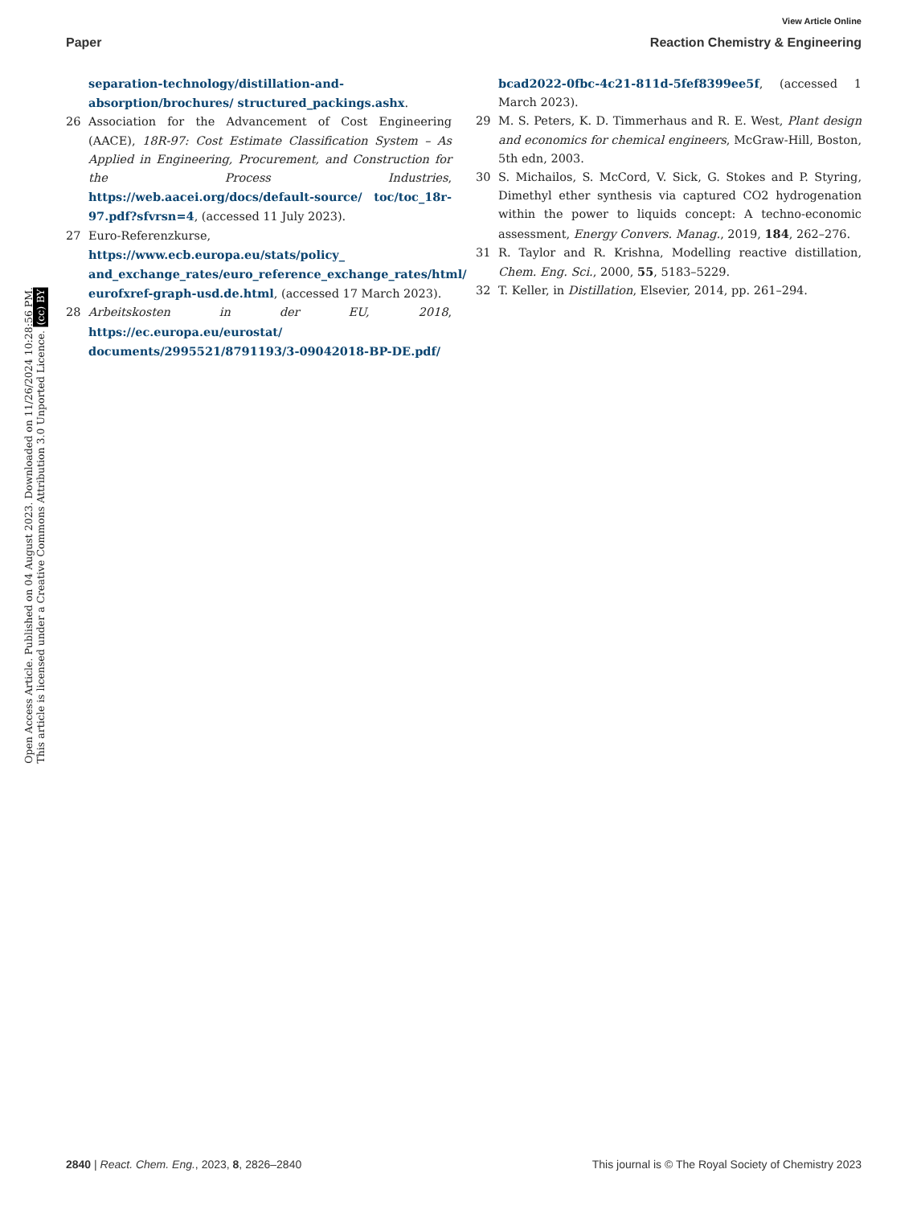View Article Online
Paper Reaction Chemistry & Engineering
Open Access Article. Published on 04 August 2023. Downloaded on 11/26/2024 10:28:56 PM.
This article is licensed under a Creative Commons Attribution 3.0 Unported Licence. (cc) BY
separation-technology/distillation-and-absorption/brochures/ structured_packings.ashx.
26 Association for the Advancement of Cost Engineering (AACE), 18R-97: Cost Estimate Classification System – As Applied in Engineering, Procurement, and Construction for the Process Industries, https://web.aacei.org/docs/default-source/ toc/toc_18r-97.pdf?sfvrsn=4, (accessed 11 July 2023).
27 Euro-Referenzkurse, https://www.ecb.europa.eu/stats/policy_ and_exchange_rates/euro_reference_exchange_rates/html/ eurofxref-graph-usd.de.html, (accessed 17 March 2023).
28 Arbeitskosten in der EU, 2018, https://ec.europa.eu/eurostat/ documents/2995521/8791193/3-09042018-BP-DE.pdf/
bcad2022-0fbc-4c21-811d-5fef8399ee5f, (accessed 1 March 2023).
29 M. S. Peters, K. D. Timmerhaus and R. E. West, Plant design and economics for chemical engineers, McGraw-Hill, Boston, 5th edn, 2003.
30 S. Michailos, S. McCord, V. Sick, G. Stokes and P. Styring, Dimethyl ether synthesis via captured CO2 hydrogenation within the power to liquids concept: A techno-economic assessment, Energy Convers. Manag., 2019, 184, 262–276.
31 R. Taylor and R. Krishna, Modelling reactive distillation, Chem. Eng. Sci., 2000, 55, 5183–5229.
32 T. Keller, in Distillation, Elsevier, 2014, pp. 261–294.
2840 | React. Chem. Eng., 2023, 8, 2826–2840 This journal is © The Royal Society of Chemistry 2023